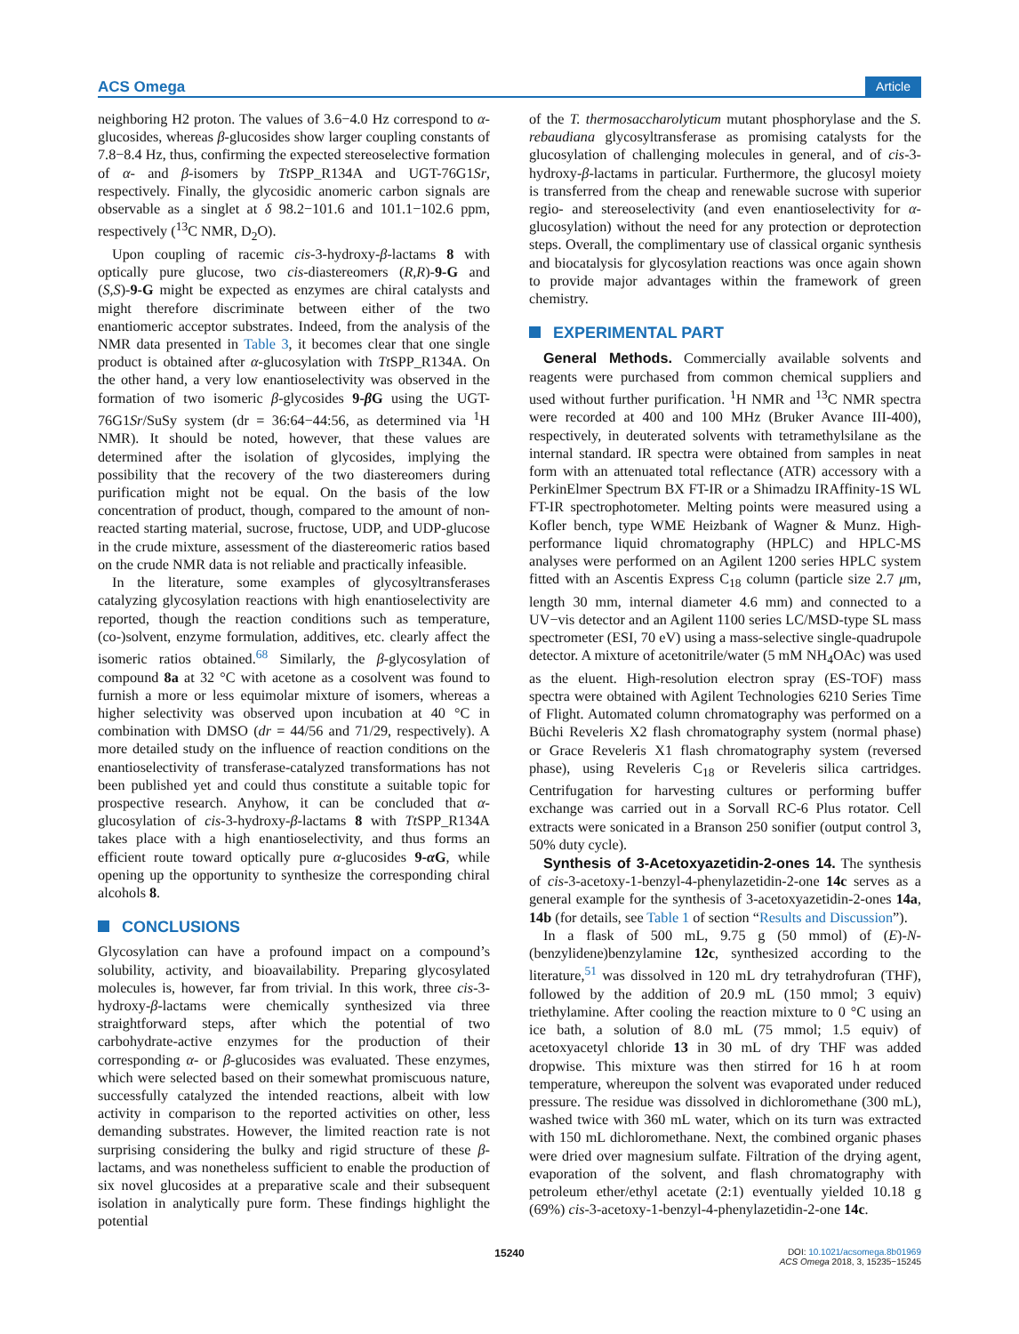ACS Omega Article
neighboring H2 proton. The values of 3.6−4.0 Hz correspond to α-glucosides, whereas β-glucosides show larger coupling constants of 7.8−8.4 Hz, thus, confirming the expected stereoselective formation of α- and β-isomers by Tt SPP_R134A and UGT-76G1Sr, respectively. Finally, the glycosidic anomeric carbon signals are observable as a singlet at δ 98.2−101.6 and 101.1−102.6 ppm, respectively (<sup>13</sup>C NMR, D<sub>2</sub>O).
Upon coupling of racemic cis-3-hydroxy-β-lactams 8 with optically pure glucose, two cis-diastereomers (R,R)-9-G and (S,S)-9-G might be expected as enzymes are chiral catalysts and might therefore discriminate between either of the two enantiomeric acceptor substrates. Indeed, from the analysis of the NMR data presented in Table 3, it becomes clear that one single product is obtained after α-glucosylation with Tt SPP_R134A. On the other hand, a very low enantioselectivity was observed in the formation of two isomeric β-glycosides 9-β G using the UGT-76G1Sr/SuSy system (dr = 36:64−44:56, as determined via <sup>1</sup>H NMR). It should be noted, however, that these values are determined after the isolation of glycosides, implying the possibility that the recovery of the two diastereomers during purification might not be equal. On the basis of the low concentration of product, though, compared to the amount of non-reacted starting material, sucrose, fructose, UDP, and UDP-glucose in the crude mixture, assessment of the diastereomeric ratios based on the crude NMR data is not reliable and practically infeasible.
In the literature, some examples of glycosyltransferases catalyzing glycosylation reactions with high enantioselectivity are reported, though the reaction conditions such as temperature, (co-)solvent, enzyme formulation, additives, etc. clearly affect the isomeric ratios obtained.<sup>68</sup> Similarly, the β-glycosylation of compound 8a at 32 °C with acetone as a cosolvent was found to furnish a more or less equimolar mixture of isomers, whereas a higher selectivity was observed upon incubation at 40 °C in combination with DMSO (dr = 44/56 and 71/29, respectively). A more detailed study on the influence of reaction conditions on the enantioselectivity of transferase-catalyzed transformations has not been published yet and could thus constitute a suitable topic for prospective research. Anyhow, it can be concluded that α-glucosylation of cis-3-hydroxy-β-lactams 8 with Tt SPP_R134A takes place with a high enantioselectivity, and thus forms an efficient route toward optically pure α-glucosides 9-α G, while opening up the opportunity to synthesize the corresponding chiral alcohols 8.
CONCLUSIONS
Glycosylation can have a profound impact on a compound’s solubility, activity, and bioavailability. Preparing glycosylated molecules is, however, far from trivial. In this work, three cis-3-hydroxy-β-lactams were chemically synthesized via three straightforward steps, after which the potential of two carbohydrate-active enzymes for the production of their corresponding α- or β-glucosides was evaluated. These enzymes, which were selected based on their somewhat promiscuous nature, successfully catalyzed the intended reactions, albeit with low activity in comparison to the reported activities on other, less demanding substrates. However, the limited reaction rate is not surprising considering the bulky and rigid structure of these β-lactams, and was nonetheless sufficient to enable the production of six novel glucosides at a preparative scale and their subsequent isolation in analytically pure form. These findings highlight the potential
of the T. thermosaccharolyticum mutant phosphorylase and the S. rebaudiana glycosyltransferase as promising catalysts for the glucosylation of challenging molecules in general, and of cis-3-hydroxy-β-lactams in particular. Furthermore, the glucosyl moiety is transferred from the cheap and renewable sucrose with superior regio- and stereoselectivity (and even enantioselectivity for α-glucosylation) without the need for any protection or deprotection steps. Overall, the complimentary use of classical organic synthesis and biocatalysis for glycosylation reactions was once again shown to provide major advantages within the framework of green chemistry.
EXPERIMENTAL PART
General Methods. Commercially available solvents and reagents were purchased from common chemical suppliers and used without further purification. <sup>1</sup>H NMR and <sup>13</sup>C NMR spectra were recorded at 400 and 100 MHz (Bruker Avance III-400), respectively, in deuterated solvents with tetramethylsilane as the internal standard. IR spectra were obtained from samples in neat form with an attenuated total reflectance (ATR) accessory with a PerkinElmer Spectrum BX FT-IR or a Shimadzu IRAffinity-1S WL FT-IR spectrophotometer. Melting points were measured using a Kofler bench, type WME Heizbank of Wagner & Munz. High-performance liquid chromatography (HPLC) and HPLC-MS analyses were performed on an Agilent 1200 series HPLC system fitted with an Ascentis Express C<sub>18</sub> column (particle size 2.7 μm, length 30 mm, internal diameter 4.6 mm) and connected to a UV−vis detector and an Agilent 1100 series LC/MSD-type SL mass spectrometer (ESI, 70 eV) using a mass-selective single-quadrupole detector. A mixture of acetonitrile/water (5 mM NH<sub>4</sub>OAc) was used as the eluent. High-resolution electron spray (ES-TOF) mass spectra were obtained with Agilent Technologies 6210 Series Time of Flight. Automated column chromatography was performed on a Büchi Reveleris X2 flash chromatography system (normal phase) or Grace Reveleris X1 flash chromatography system (reversed phase), using Reveleris C<sub>18</sub> or Reveleris silica cartridges. Centrifugation for harvesting cultures or performing buffer exchange was carried out in a Sorvall RC-6 Plus rotator. Cell extracts were sonicated in a Branson 250 sonifier (output control 3, 50% duty cycle).
Synthesis of 3-Acetoxyazetidin-2-ones 14. The synthesis of cis-3-acetoxy-1-benzyl-4-phenylazetidin-2-one 14c serves as a general example for the synthesis of 3-acetoxyazetidin-2-ones 14a, 14b (for details, see Table 1 of section “Results and Discussion”).
In a flask of 500 mL, 9.75 g (50 mmol) of (E)-N-(benzylidene)benzylamine 12c, synthesized according to the literature,<sup>51</sup> was dissolved in 120 mL dry tetrahydrofuran (THF), followed by the addition of 20.9 mL (150 mmol; 3 equiv) triethylamine. After cooling the reaction mixture to 0 °C using an ice bath, a solution of 8.0 mL (75 mmol; 1.5 equiv) of acetoxyacetyl chloride 13 in 30 mL of dry THF was added dropwise. This mixture was then stirred for 16 h at room temperature, whereupon the solvent was evaporated under reduced pressure. The residue was dissolved in dichloromethane (300 mL), washed twice with 360 mL water, which on its turn was extracted with 150 mL dichloromethane. Next, the combined organic phases were dried over magnesium sulfate. Filtration of the drying agent, evaporation of the solvent, and flash chromatography with petroleum ether/ethyl acetate (2:1) eventually yielded 10.18 g (69%) cis-3-acetoxy-1-benzyl-4-phenylazetidin-2-one 14c.
15240 DOI: 10.1021/acsomega.8b01969
ACS Omega 2018, 3, 15235−15245